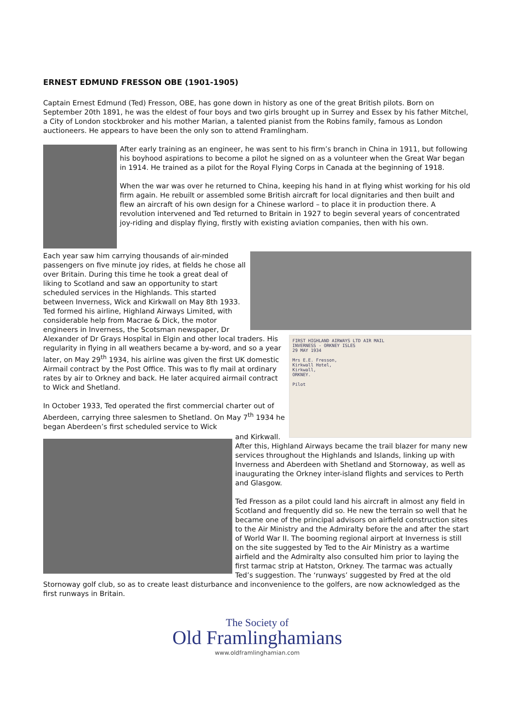ERNEST EDMUND FRESSON OBE (1901-1905)
Captain Ernest Edmund (Ted) Fresson, OBE, has gone down in history as one of the great British pilots. Born on September 20th 1891, he was the eldest of four boys and two girls brought up in Surrey and Essex by his father Mitchel, a City of London stockbroker and his mother Marian, a talented pianist from the Robins family, famous as London auctioneers. He appears to have been the only son to attend Framlingham.
After early training as an engineer, he was sent to his firm’s branch in China in 1911, but following his boyhood aspirations to become a pilot he signed on as a volunteer when the Great War began in 1914. He trained as a pilot for the Royal Flying Corps in Canada at the beginning of 1918.
When the war was over he returned to China, keeping his hand in at flying whist working for his old firm again. He rebuilt or assembled some British aircraft for local dignitaries and then built and flew an aircraft of his own design for a Chinese warlord – to place it in production there. A revolution intervened and Ted returned to Britain in 1927 to begin several years of concentrated joy-riding and display flying, firstly with existing aviation companies, then with his own.
FIRST HIGHLAND AIRWAYS LTD AIR MAIL
INVERNESS - ORKNEY ISLES
29 MAY 1934
Mrs E.E. Fresson,
Kirkwall Hotel,
Kirkwall,
ORKNEY.
Pilot
Each year saw him carrying thousands of air-minded passengers on five minute joy rides, at fields he chose all over Britain. During this time he took a great deal of liking to Scotland and saw an opportunity to start scheduled services in the Highlands. This started between Inverness, Wick and Kirkwall on May 8th 1933.
Ted formed his airline, Highland Airways Limited, with considerable help from Macrae & Dick, the motor engineers in Inverness, the Scotsman newspaper, Dr Alexander of Dr Grays Hospital in Elgin and other local traders. His regularity in flying in all weathers became a by-word, and so a year later, on May 29<sup>th</sup> 1934, his airline was given the first UK domestic Airmail contract by the Post Office. This was to fly mail at ordinary rates by air to Orkney and back. He later acquired airmail contract to Wick and Shetland.
In October 1933, Ted operated the first commercial charter out of Aberdeen, carrying three salesmen to Shetland. On May 7<sup>th</sup> 1934 he began Aberdeen’s first scheduled service to Wick
and Kirkwall. After this, Highland Airways became the trail blazer for many new services throughout the Highlands and Islands, linking up with Inverness and Aberdeen with Shetland and Stornoway, as well as inaugurating the Orkney inter-island flights and services to Perth and Glasgow.
Ted Fresson as a pilot could land his aircraft in almost any field in Scotland and frequently did so. He new the terrain so well that he became one of the principal advisors on airfield construction sites to the Air Ministry and the Admiralty before the and after the start of World War II. The booming regional airport at Inverness is still on the site suggested by Ted to the Air Ministry as a wartime airfield and the Admiralty also consulted him prior to laying the first tarmac strip at Hatston, Orkney. The tarmac was actually Ted’s suggestion. The ‘runways’ suggested by Fred at the old Stornoway golf club, so as to create least disturbance and inconvenience to the golfers, are now acknowledged as the first runways in Britain.
The Society of
Old Framlinghamians
www.oldframlinghamian.com